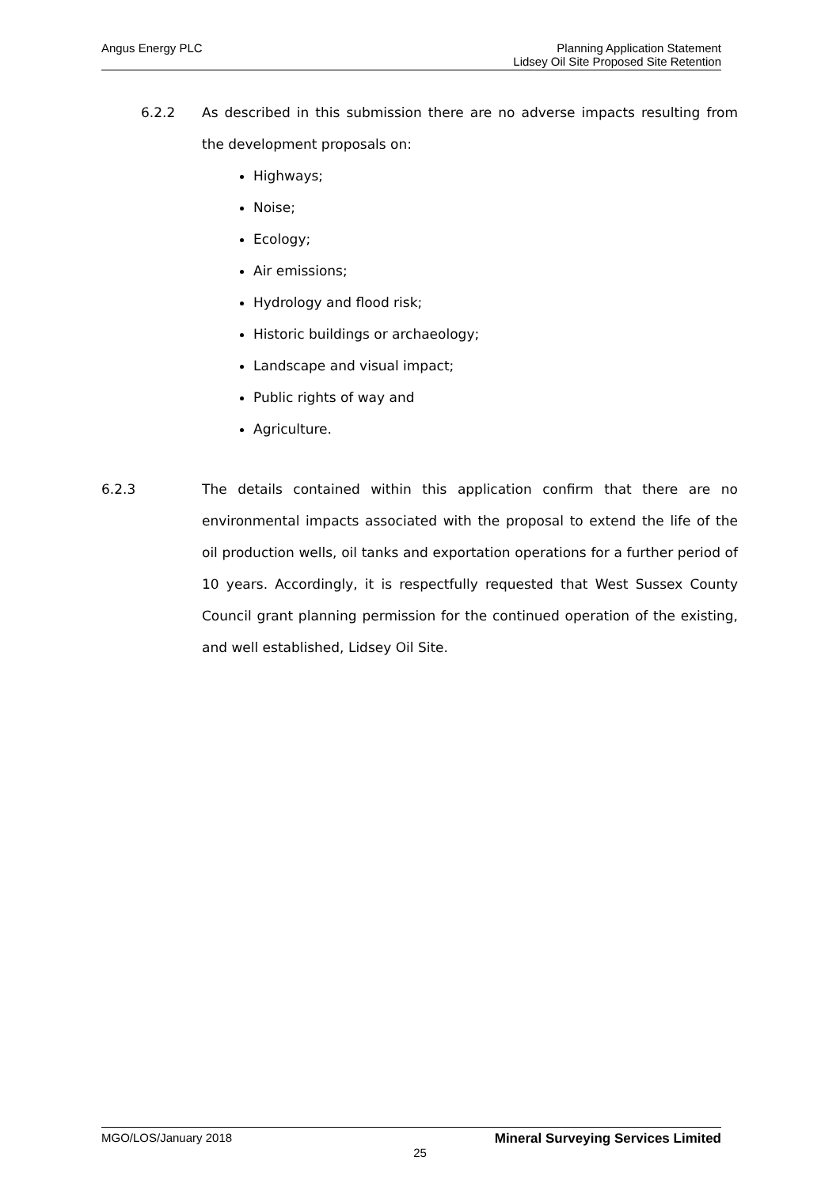Angus Energy PLC
Planning Application Statement
Lidsey Oil Site Proposed Site Retention
6.2.2 As described in this submission there are no adverse impacts resulting from the development proposals on:
Highways;
Noise;
Ecology;
Air emissions;
Hydrology and flood risk;
Historic buildings or archaeology;
Landscape and visual impact;
Public rights of way and
Agriculture.
6.2.3 The details contained within this application confirm that there are no environmental impacts associated with the proposal to extend the life of the oil production wells, oil tanks and exportation operations for a further period of 10 years. Accordingly, it is respectfully requested that West Sussex County Council grant planning permission for the continued operation of the existing, and well established, Lidsey Oil Site.
MGO/LOS/January 2018 Mineral Surveying Services Limited
25